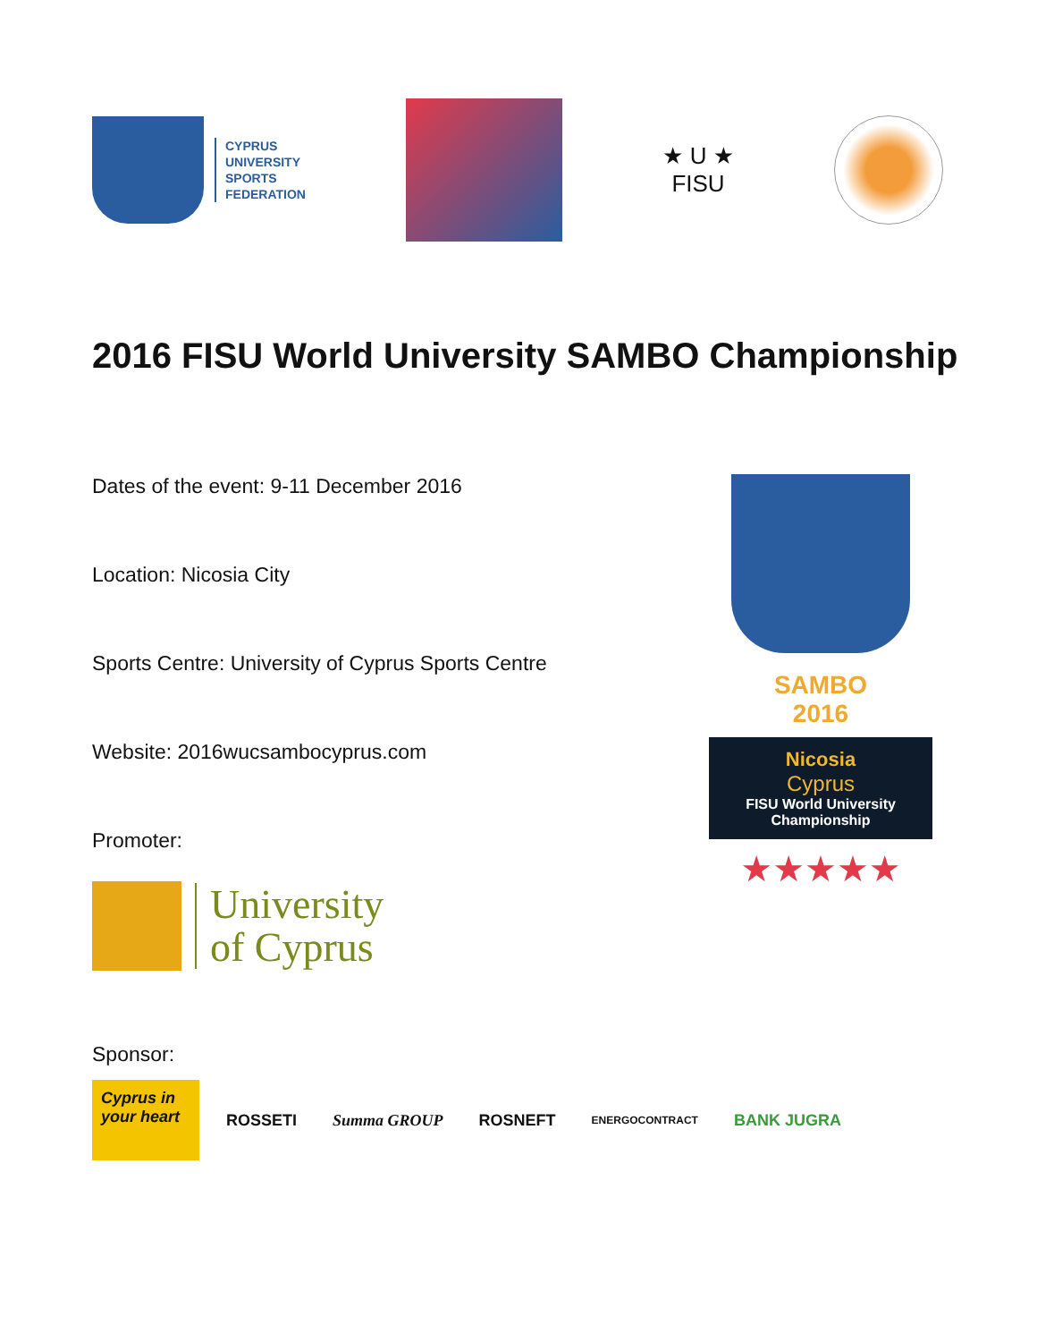CYPRUS
UNIVERSITY
SPORTS
FEDERATION
★ U ★
FISU
2016 FISU World University SAMBO Championship
Dates of the event: 9-11 December 2016
Location: Nicosia City
Sports Centre: University of Cyprus Sports Centre
Website: 2016wucsambocyprus.com
Promoter:
University
of Cyprus
SAMBO
2016
Nicosia
Cyprus
FISU World University
Championship
★★★★★
Sponsor:
Cyprus in your heart
ROSSETI Summa GROUP ROSNEFT
ENERGOCONTRACT
BANK JUGRA